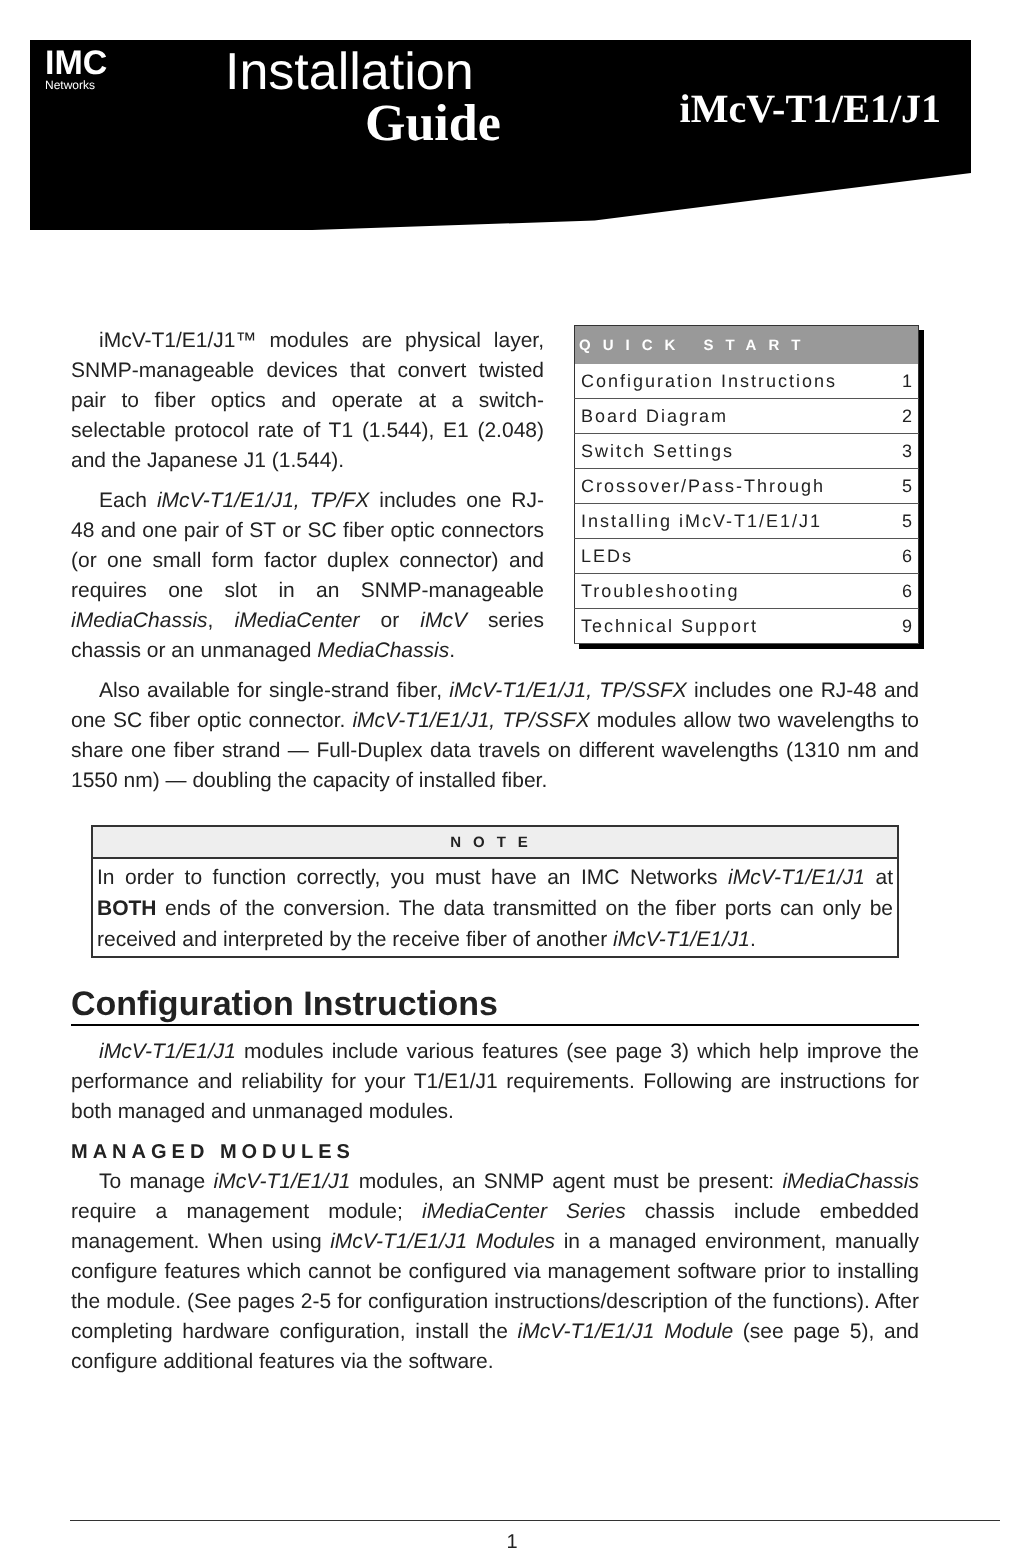IMC
Networks
Installation
Guide
iMcV-T1/E1/J1
| QUICK START | |
| --- | --- |
| Configuration Instructions | 1 |
| Board Diagram | 2 |
| Switch Settings | 3 |
| Crossover/Pass-Through | 5 |
| Installing iMcV-T1/E1/J1 | 5 |
| LEDs | 6 |
| Troubleshooting | 6 |
| Technical Support | 9 |
iMcV-T1/E1/J1™ modules are physical layer, SNMP-manageable devices that convert twisted pair to fiber optics and operate at a switch-selectable protocol rate of T1 (1.544), E1 (2.048) and the Japanese J1 (1.544).
Each iMcV-T1/E1/J1, TP/FX includes one RJ-48 and one pair of ST or SC fiber optic connectors (or one small form factor duplex connector) and requires one slot in an SNMP-manageable iMediaChassis, iMediaCenter or iMcV series chassis or an unmanaged MediaChassis.
Also available for single-strand fiber, iMcV-T1/E1/J1, TP/SSFX includes one RJ-48 and one SC fiber optic connector. iMcV-T1/E1/J1, TP/SSFX modules allow two wavelengths to share one fiber strand — Full-Duplex data travels on different wavelengths (1310 nm and 1550 nm) — doubling the capacity of installed fiber.
NOTE
In order to function correctly, you must have an IMC Networks iMcV-T1/E1/J1 at BOTH ends of the conversion. The data transmitted on the fiber ports can only be received and interpreted by the receive fiber of another iMcV-T1/E1/J1.
Configuration Instructions
iMcV-T1/E1/J1 modules include various features (see page 3) which help improve the performance and reliability for your T1/E1/J1 requirements. Following are instructions for both managed and unmanaged modules.
MANAGED MODULES
To manage iMcV-T1/E1/J1 modules, an SNMP agent must be present: iMediaChassis require a management module; iMediaCenter Series chassis include embedded management. When using iMcV-T1/E1/J1 Modules in a managed environment, manually configure features which cannot be configured via management software prior to installing the module. (See pages 2-5 for configuration instructions/description of the functions). After completing hardware configuration, install the iMcV-T1/E1/J1 Module (see page 5), and configure additional features via the software.
1